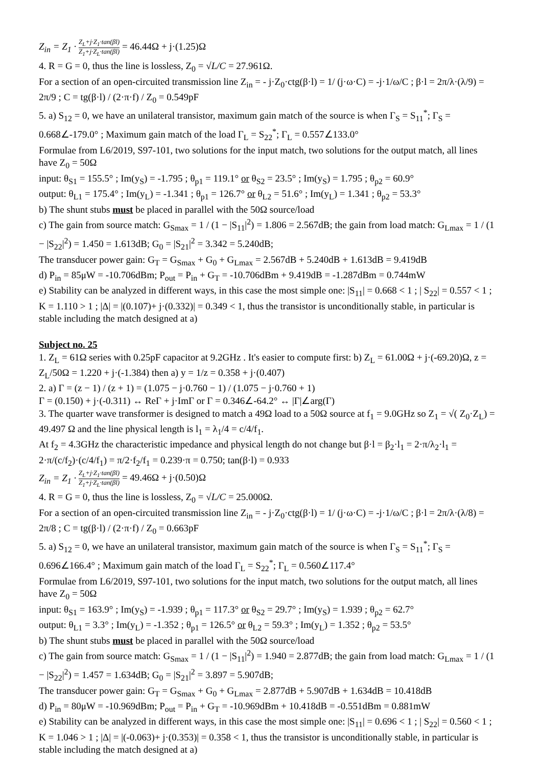Z<sub>in</sub> = Z<sub>1</sub> · Z<sub>L</sub>+j·Z<sub>1</sub>·tan(βl) Z<sub>1</sub>+j·Z<sub>L</sub>·tan(βl) = 46.44Ω + j·(1.25)Ω
4. R = G = 0, thus the line is lossless, Z<sub>0</sub> = √L/C = 27.961Ω.
For a section of an open-circuited transmission line Z<sub>in</sub> = - j·Z<sub>0</sub>·ctg(β·l) = 1/ (j·ω·C) = -j·1/ω/C ; β·l = 2π/λ·(λ/9) = 2π/9 ; C = tg(β·l) / (2·π·f) / Z<sub>0</sub> = 0.549pF
5. a) S<sub>12</sub> = 0, we have an unilateral transistor, maximum gain match of the source is when Γ<sub>S</sub> = S<sub>11</sub><sup>*</sup>; Γ<sub>S</sub> = 0.668∠-179.0° ; Maximum gain match of the load Γ<sub>L</sub> = S<sub>22</sub><sup>*</sup>; Γ<sub>L</sub> = 0.557∠133.0°
Formulae from L6/2019, S97-101, two solutions for the input match, two solutions for the output match, all lines have Z<sub>0</sub> = 50Ω
input: θ<sub>S1</sub> = 155.5° ; Im(y<sub>S</sub>) = -1.795 ; θ<sub>p1</sub> = 119.1° or θ<sub>S2</sub> = 23.5° ; Im(y<sub>S</sub>) = 1.795 ; θ<sub>p2</sub> = 60.9°
output: θ<sub>L1</sub> = 175.4° ; Im(y<sub>L</sub>) = -1.341 ; θ<sub>p1</sub> = 126.7° or θ<sub>L2</sub> = 51.6° ; Im(y<sub>L</sub>) = 1.341 ; θ<sub>p2</sub> = 53.3°
b) The shunt stubs must be placed in parallel with the 50Ω source/load
c) The gain from source match: G<sub>Smax</sub> = 1 / (1 − |S<sub>11</sub>|<sup>2</sup>) = 1.806 = 2.567dB; the gain from load match: G<sub>Lmax</sub> = 1 / (1 − |S<sub>22</sub>|<sup>2</sup>) = 1.450 = 1.613dB; G<sub>0</sub> = |S<sub>21</sub>|<sup>2</sup> = 3.342 = 5.240dB;
The transducer power gain: G<sub>T</sub> = G<sub>Smax</sub> + G<sub>0</sub> + G<sub>Lmax</sub> = 2.567dB + 5.240dB + 1.613dB = 9.419dB
d) P<sub>in</sub> = 85μW = -10.706dBm; P<sub>out</sub> = P<sub>in</sub> + G<sub>T</sub> = -10.706dBm + 9.419dB = -1.287dBm = 0.744mW
e) Stability can be analyzed in different ways, in this case the most simple one: |S<sub>11</sub>| = 0.668 < 1 ; | S<sub>22</sub>| = 0.557 < 1 ; K = 1.110 > 1 ; |Δ| = |(0.107)+ j·(0.332)| = 0.349 < 1, thus the transistor is unconditionally stable, in particular is stable including the match designed at a)
Subject no. 25
1. Z<sub>L</sub> = 61Ω series with 0.25pF capacitor at 9.2GHz . It's easier to compute first: b) Z<sub>L</sub> = 61.00Ω + j·(-69.20)Ω, z = Z<sub>L</sub>/50Ω = 1.220 + j·(-1.384) then a) y = 1/z = 0.358 + j·(0.407)
2. a) Γ = (z − 1) / (z + 1) = (1.075 − j·0.760 − 1) / (1.075 − j·0.760 + 1)
Γ = (0.150) + j·(-0.311) ↔ ReΓ + j·ImΓ or Γ = 0.346∠-64.2° ↔ |Γ|∠arg(Γ)
3. The quarter wave transformer is designed to match a 49Ω load to a 50Ω source at f<sub>1</sub> = 9.0GHz so Z<sub>1</sub> = √( Z<sub>0</sub>·Z<sub>L</sub>) = 49.497 Ω and the line physical length is l<sub>1</sub> = λ<sub>1</sub>/4 = c/4/f<sub>1</sub>.
At f<sub>2</sub> = 4.3GHz the characteristic impedance and physical length do not change but β·l = β<sub>2</sub>·l<sub>1</sub> = 2·π/λ<sub>2</sub>·l<sub>1</sub> = 2·π/(c/f<sub>2</sub>)·(c/4/f<sub>1</sub>) = π/2·f<sub>2</sub>/f<sub>1</sub> = 0.239·π = 0.750; tan(β·l) = 0.933
Z<sub>in</sub> = Z<sub>1</sub> · Z<sub>L</sub>+j·Z<sub>1</sub>·tan(βl) Z<sub>1</sub>+j·Z<sub>L</sub>·tan(βl) = 49.46Ω + j·(0.50)Ω
4. R = G = 0, thus the line is lossless, Z<sub>0</sub> = √L/C = 25.000Ω.
For a section of an open-circuited transmission line Z<sub>in</sub> = - j·Z<sub>0</sub>·ctg(β·l) = 1/ (j·ω·C) = -j·1/ω/C ; β·l = 2π/λ·(λ/8) = 2π/8 ; C = tg(β·l) / (2·π·f) / Z<sub>0</sub> = 0.663pF
5. a) S<sub>12</sub> = 0, we have an unilateral transistor, maximum gain match of the source is when Γ<sub>S</sub> = S<sub>11</sub><sup>*</sup>; Γ<sub>S</sub> = 0.696∠166.4° ; Maximum gain match of the load Γ<sub>L</sub> = S<sub>22</sub><sup>*</sup>; Γ<sub>L</sub> = 0.560∠117.4°
Formulae from L6/2019, S97-101, two solutions for the input match, two solutions for the output match, all lines have Z<sub>0</sub> = 50Ω
input: θ<sub>S1</sub> = 163.9° ; Im(y<sub>S</sub>) = -1.939 ; θ<sub>p1</sub> = 117.3° or θ<sub>S2</sub> = 29.7° ; Im(y<sub>S</sub>) = 1.939 ; θ<sub>p2</sub> = 62.7°
output: θ<sub>L1</sub> = 3.3° ; Im(y<sub>L</sub>) = -1.352 ; θ<sub>p1</sub> = 126.5° or θ<sub>L2</sub> = 59.3° ; Im(y<sub>L</sub>) = 1.352 ; θ<sub>p2</sub> = 53.5°
b) The shunt stubs must be placed in parallel with the 50Ω source/load
c) The gain from source match: G<sub>Smax</sub> = 1 / (1 − |S<sub>11</sub>|<sup>2</sup>) = 1.940 = 2.877dB; the gain from load match: G<sub>Lmax</sub> = 1 / (1 − |S<sub>22</sub>|<sup>2</sup>) = 1.457 = 1.634dB; G<sub>0</sub> = |S<sub>21</sub>|<sup>2</sup> = 3.897 = 5.907dB;
The transducer power gain: G<sub>T</sub> = G<sub>Smax</sub> + G<sub>0</sub> + G<sub>Lmax</sub> = 2.877dB + 5.907dB + 1.634dB = 10.418dB
d) P<sub>in</sub> = 80μW = -10.969dBm; P<sub>out</sub> = P<sub>in</sub> + G<sub>T</sub> = -10.969dBm + 10.418dB = -0.551dBm = 0.881mW
e) Stability can be analyzed in different ways, in this case the most simple one: |S<sub>11</sub>| = 0.696 < 1 ; | S<sub>22</sub>| = 0.560 < 1 ; K = 1.046 > 1 ; |Δ| = |(-0.063)+ j·(0.353)| = 0.358 < 1, thus the transistor is unconditionally stable, in particular is stable including the match designed at a)